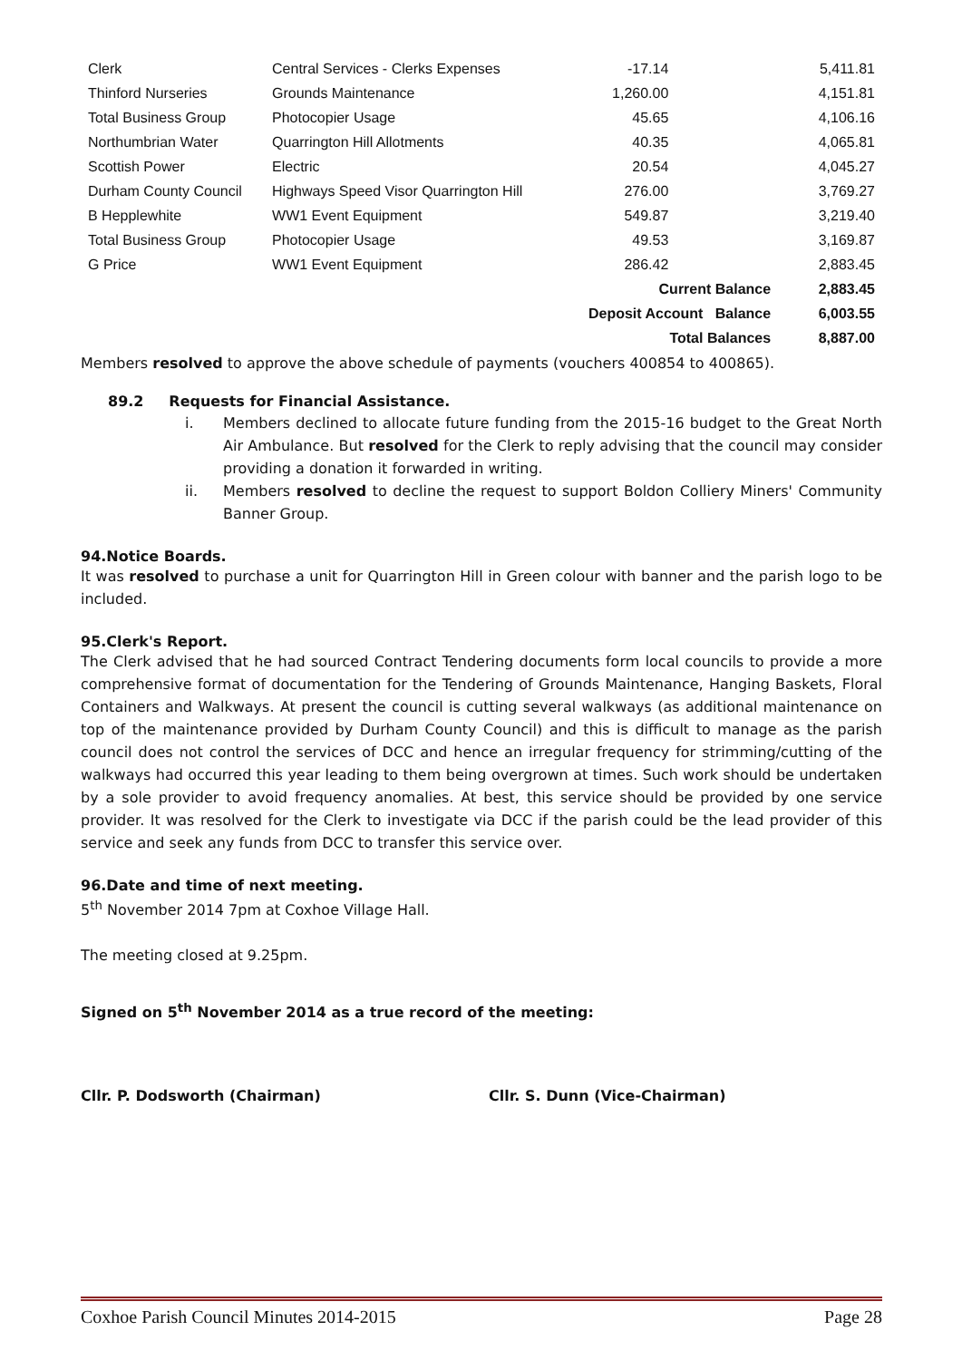| Clerk | Central Services - Clerks Expenses | -17.14 | | 5,411.81 |
| Thinford Nurseries | Grounds Maintenance | 1,260.00 | | 4,151.81 |
| Total Business Group | Photocopier Usage | 45.65 | | 4,106.16 |
| Northumbrian Water | Quarrington Hill Allotments | 40.35 | | 4,065.81 |
| Scottish Power | Electric | 20.54 | | 4,045.27 |
| Durham County Council | Highways Speed Visor Quarrington Hill | 276.00 | | 3,769.27 |
| B Hepplewhite | WW1 Event Equipment | 549.87 | | 3,219.40 |
| Total Business Group | Photocopier Usage | 49.53 | | 3,169.87 |
| G Price | WW1 Event Equipment | 286.42 | | 2,883.45 |
| | | Current Balance | | 2,883.45 |
| | | Deposit Account Balance | | 6,003.55 |
| | | Total Balances | | 8,887.00 |
Members resolved to approve the above schedule of payments (vouchers 400854 to 400865).
89.2 Requests for Financial Assistance.
i. Members declined to allocate future funding from the 2015-16 budget to the Great North Air Ambulance. But resolved for the Clerk to reply advising that the council may consider providing a donation it forwarded in writing.
ii. Members resolved to decline the request to support Boldon Colliery Miners' Community Banner Group.
94.Notice Boards.
It was resolved to purchase a unit for Quarrington Hill in Green colour with banner and the parish logo to be included.
95.Clerk's Report.
The Clerk advised that he had sourced Contract Tendering documents form local councils to provide a more comprehensive format of documentation for the Tendering of Grounds Maintenance, Hanging Baskets, Floral Containers and Walkways. At present the council is cutting several walkways (as additional maintenance on top of the maintenance provided by Durham County Council) and this is difficult to manage as the parish council does not control the services of DCC and hence an irregular frequency for strimming/cutting of the walkways had occurred this year leading to them being overgrown at times. Such work should be undertaken by a sole provider to avoid frequency anomalies. At best, this service should be provided by one service provider. It was resolved for the Clerk to investigate via DCC if the parish could be the lead provider of this service and seek any funds from DCC to transfer this service over.
96.Date and time of next meeting.
5<sup>th</sup> November 2014 7pm at Coxhoe Village Hall.
The meeting closed at 9.25pm.
Signed on 5<sup>th</sup> November 2014 as a true record of the meeting:
Cllr. P. Dodsworth (Chairman) Cllr. S. Dunn (Vice-Chairman)
Coxhoe Parish Council Minutes 2014-2015 Page 28